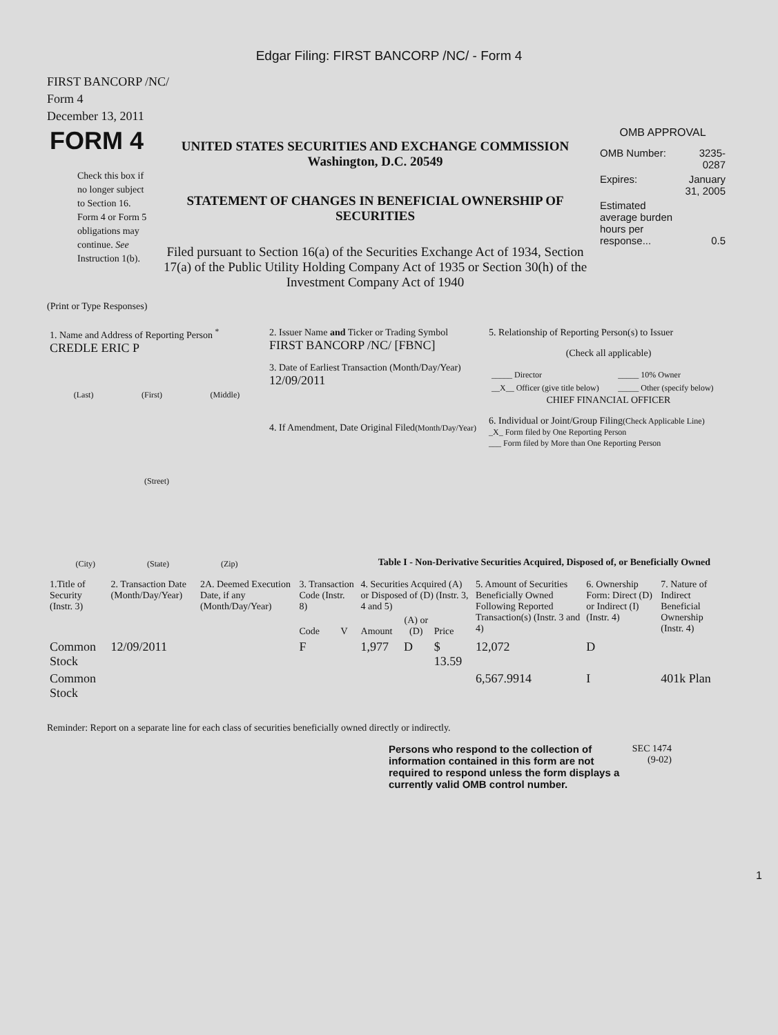Edgar Filing: FIRST BANCORP /NC/ - Form 4
FIRST BANCORP /NC/
Form 4
December 13, 2011
| FORM 4 Check this box if no longer subject to Section 16. Form 4 or Form 5 obligations may continue. See Instruction 1(b). | UNITED STATES SECURITIES AND EXCHANGE COMMISSION Washington, D.C. 20549 STATEMENT OF CHANGES IN BENEFICIAL OWNERSHIP OF SECURITIES Filed pursuant to Section 16(a) of the Securities Exchange Act of 1934, Section 17(a) of the Public Utility Holding Company Act of 1935 or Section 30(h) of the Investment Company Act of 1940 | OMB APPROVAL / OMB Number: / 3235-0287 / / Expires: / January 31, 2005 / / Estimated average burden hours per response... / 0.5 / |
(Print or Type Responses)
| 1. Name and Address of Reporting Person <sup>*</sup> CREDLE ERIC P (Last) (First) (Middle) (Street) (City) (State) (Zip) | 2. Issuer Name and Ticker or Trading Symbol FIRST BANCORP /NC/ [FBNC] 3. Date of Earliest Transaction (Month/Day/Year) 12/09/2011 4. If Amendment, Date Original Filed (Month/Day/Year) | 5. Relationship of Reporting Person(s) to Issuer (Check all applicable) / _____ Director / _____ 10% Owner / / __X__ Officer (give title below) / _____ Other (specify below) / CHIEF FINANCIAL OFFICER 6. Individual or Joint/Group Filing (Check Applicable Line) _X_ Form filed by One Reporting Person ___ Form filed by More than One Reporting Person |
Table I - Non-Derivative Securities Acquired, Disposed of, or Beneficially Owned
| 1.Title of Security (Instr. 3) | 2. Transaction Date (Month/Day/Year) | 2A. Deemed Execution Date, if any (Month/Day/Year) | 3. Transaction Code (Instr. 8) | | 4. Securities Acquired (A) or Disposed of (D) (Instr. 3, 4 and 5) | | | 5. Amount of Securities Beneficially Owned Following Reported Transaction(s) (Instr. 3 and 4) | 6. Ownership Form: Direct (D) or Indirect (I) (Instr. 4) | 7. Nature of Indirect Beneficial Ownership (Instr. 4) |
| --- | --- | --- | --- | --- | --- | --- | --- | --- | --- | --- |
| | | | Code | V | Amount | (A) or (D) | Price | | | |
| Common Stock | 12/09/2011 | | F | | 1,977 | D | $ 13.59 | 12,072 | D | |
| Common Stock | | | | | | | | 6,567.9914 | I | 401k Plan |
Reminder: Report on a separate line for each class of securities beneficially owned directly or indirectly.
Persons who respond to the collection of information contained in this form are not required to respond unless the form displays a currently valid OMB control number.
SEC 1474
(9-02)
1